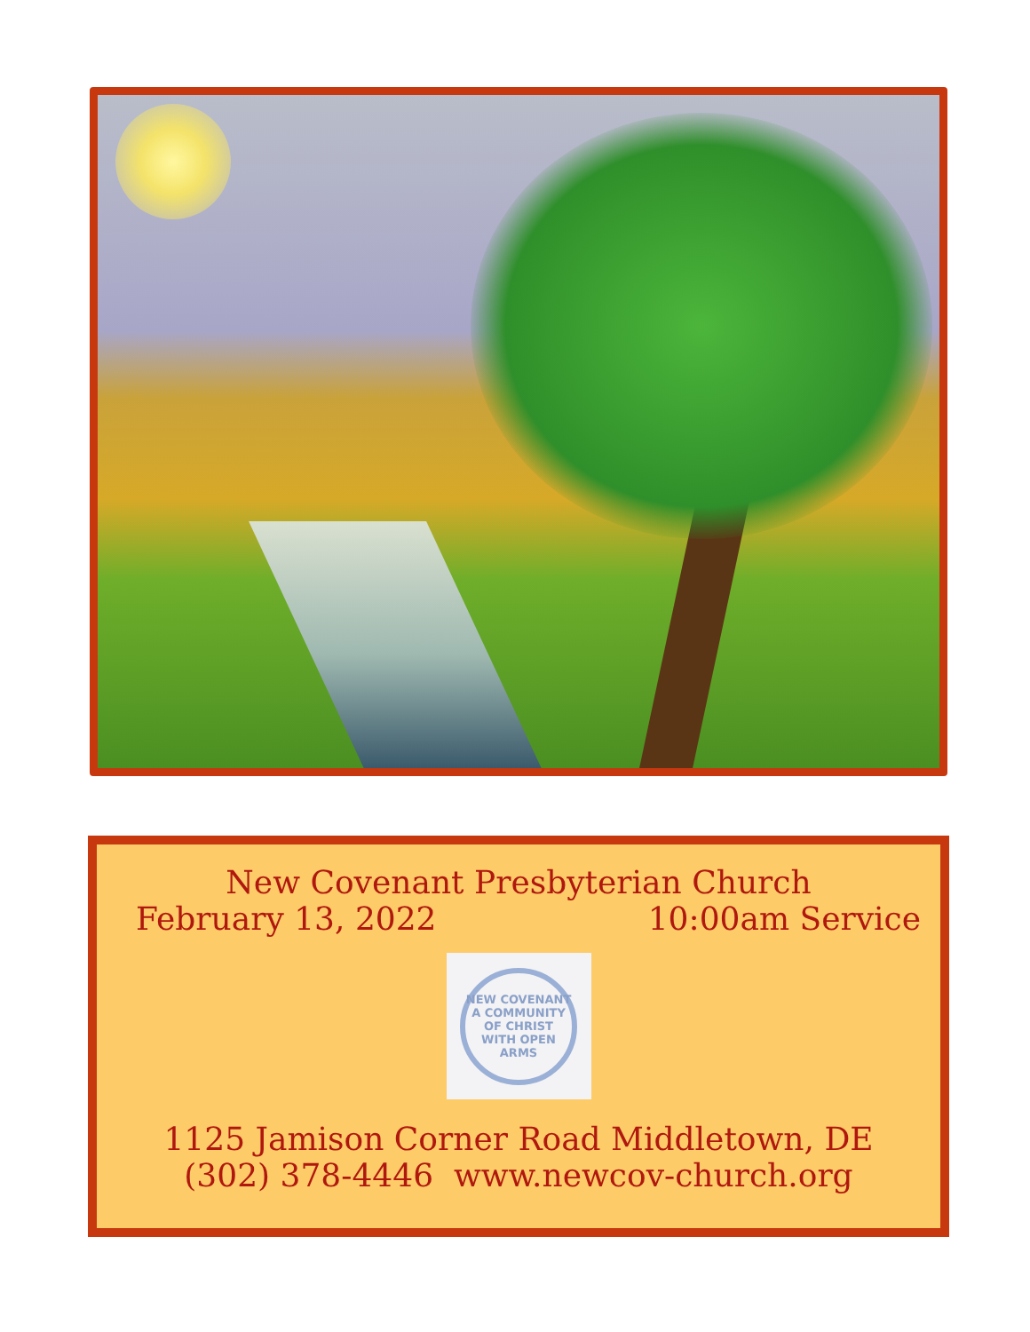New Covenant Presbyterian Church
February 13, 2022 10:00am Service
NEW COVENANT
A COMMUNITY OF CHRIST WITH OPEN ARMS
1125 Jamison Corner Road Middletown, DE
(302) 378-4446 www.newcov-church.org